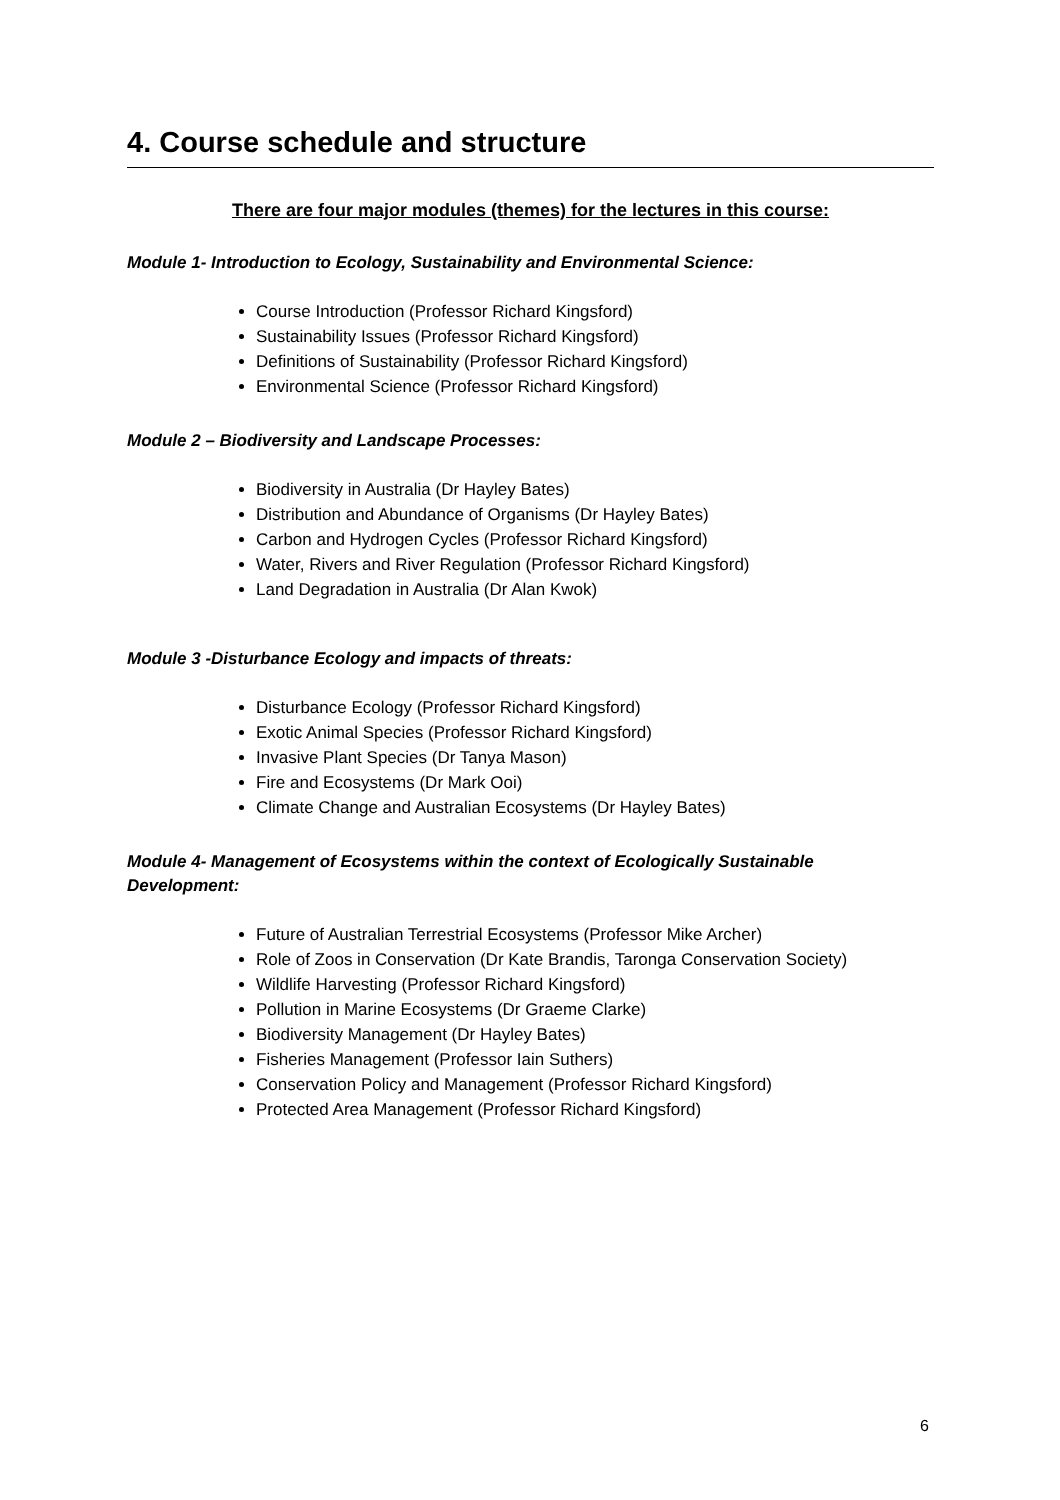4. Course schedule and structure
There are four major modules (themes) for the lectures in this course:
Module 1- Introduction to Ecology, Sustainability and Environmental Science:
Course Introduction (Professor Richard Kingsford)
Sustainability Issues (Professor Richard Kingsford)
Definitions of Sustainability (Professor Richard Kingsford)
Environmental Science (Professor Richard Kingsford)
Module 2 – Biodiversity and Landscape Processes:
Biodiversity in Australia (Dr Hayley Bates)
Distribution and Abundance of Organisms (Dr Hayley Bates)
Carbon and Hydrogen Cycles (Professor Richard Kingsford)
Water, Rivers and River Regulation (Professor Richard Kingsford)
Land Degradation in Australia (Dr Alan Kwok)
Module 3 -Disturbance Ecology and impacts of threats:
Disturbance Ecology (Professor Richard Kingsford)
Exotic Animal Species (Professor Richard Kingsford)
Invasive Plant Species (Dr Tanya Mason)
Fire and Ecosystems (Dr Mark Ooi)
Climate Change and Australian Ecosystems (Dr Hayley Bates)
Module 4- Management of Ecosystems within the context of Ecologically Sustainable
Development:
Future of Australian Terrestrial Ecosystems (Professor Mike Archer)
Role of Zoos in Conservation (Dr Kate Brandis, Taronga Conservation Society)
Wildlife Harvesting (Professor Richard Kingsford)
Pollution in Marine Ecosystems (Dr Graeme Clarke)
Biodiversity Management (Dr Hayley Bates)
Fisheries Management (Professor Iain Suthers)
Conservation Policy and Management (Professor Richard Kingsford)
Protected Area Management (Professor Richard Kingsford)
6